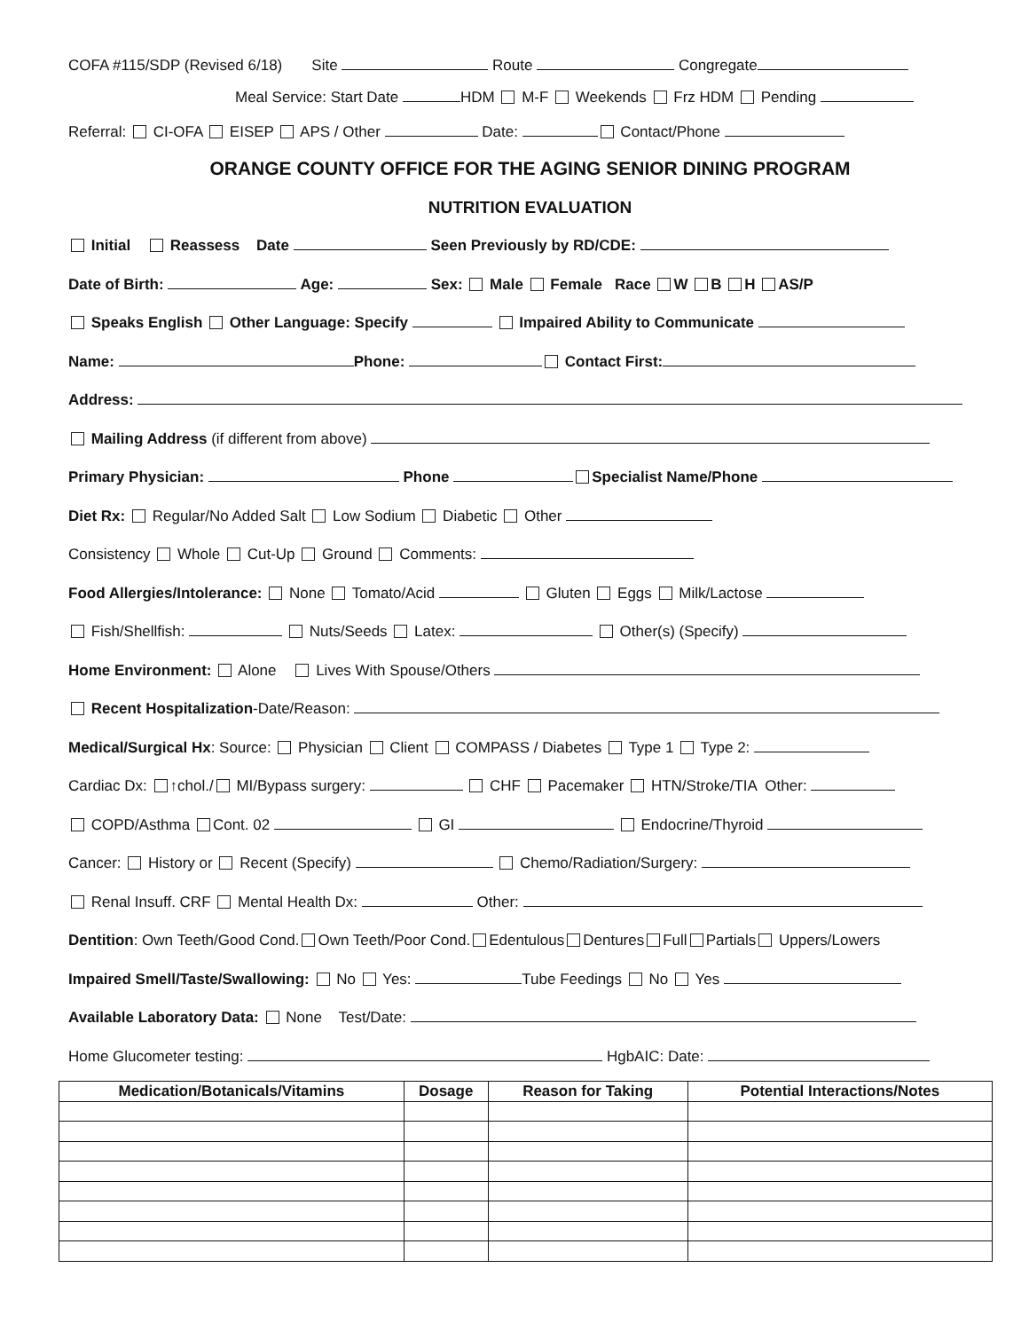COFA #115/SDP (Revised 6/18) Site Route Congregate
Meal Service: Start Date HDM M-F Weekends Frz HDM Pending
Referral: CI-OFA EISEP APS / Other Date: Contact/Phone
ORANGE COUNTY OFFICE FOR THE AGING SENIOR DINING PROGRAM
NUTRITION EVALUATION
Initial Reassess Date Seen Previously by RD/CDE:
Date of Birth: Age: Sex: Male Female Race W B H AS/P
Speaks English Other Language: Specify Impaired Ability to Communicate
Name: Phone: Contact First:
Address:
Mailing Address (if different from above)
Primary Physician: Phone Specialist Name/Phone
Diet Rx: Regular/No Added Salt Low Sodium Diabetic Other
Consistency Whole Cut-Up Ground Comments:
Food Allergies/Intolerance: None Tomato/Acid Gluten Eggs Milk/Lactose
Fish/Shellfish: Nuts/Seeds Latex: Other(s) (Specify)
Home Environment: Alone Lives With Spouse/Others
Recent Hospitalization-Date/Reason:
Medical/Surgical Hx: Source: Physician Client COMPASS / Diabetes Type 1 Type 2:
Cardiac Dx: ↑chol./ MI/Bypass surgery: CHF Pacemaker HTN/Stroke/TIA Other:
COPD/Asthma Cont. 02 GI Endocrine/Thyroid
Cancer: History or Recent (Specify) Chemo/Radiation/Surgery:
Renal Insuff. CRF Mental Health Dx: Other:
Dentition: Own Teeth/Good Cond. Own Teeth/Poor Cond. Edentulous Dentures Full Partials Uppers/Lowers
Impaired Smell/Taste/Swallowing: No Yes: Tube Feedings No Yes
Available Laboratory Data: None Test/Date:
Home Glucometer testing: HgbAIC: Date:
| Medication/Botanicals/Vitamins | Dosage | Reason for Taking | Potential Interactions/Notes |
| --- | --- | --- | --- |